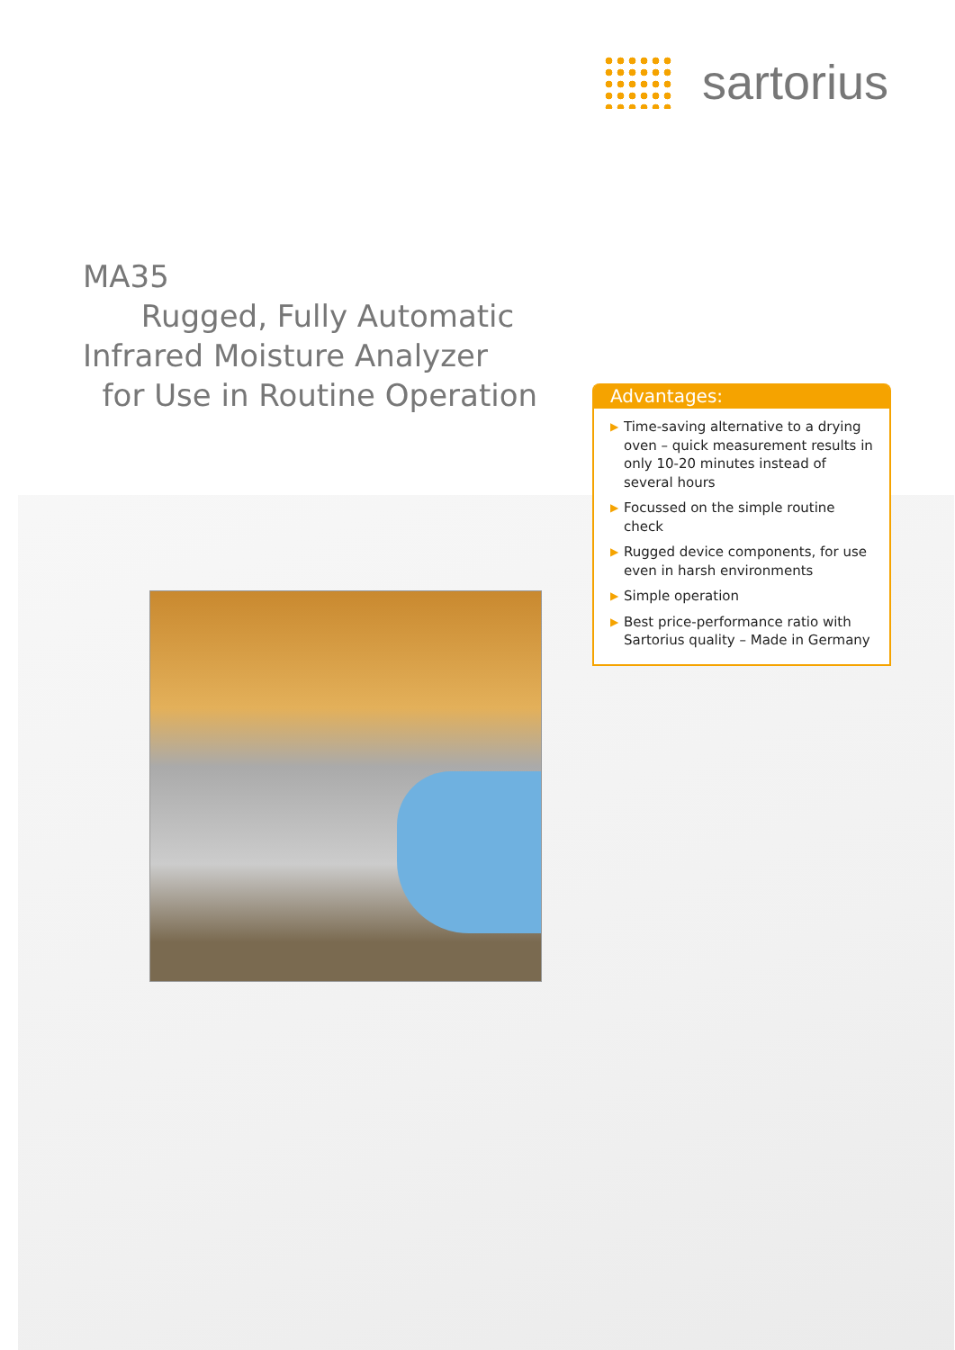sartorius
MA35
Rugged, Fully Automatic
Infrared Moisture Analyzer
for Use in Routine Operation
Advantages:
▶ Time-saving alternative to a drying oven – quick measurement results in only 10-20 minutes instead of several hours
▶ Focussed on the simple routine check
▶ Rugged device components, for use even in harsh environments
▶ Simple operation
▶ Best price-performance ratio with Sartorius quality – Made in Germany